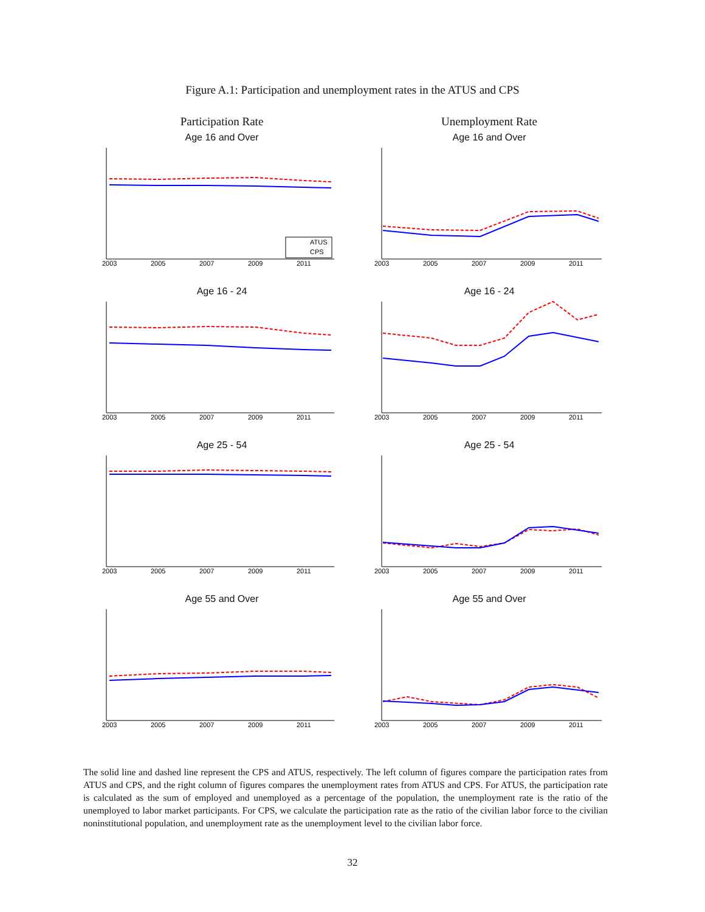Figure A.1: Participation and unemployment rates in the ATUS and CPS
Participation Rate
Unemployment Rate
Age 16 and Over
ATUS
CPS
2003
2005
2007
2009
2011
Age 16 and Over
2003
2005
2007
2009
2011
Age 16 - 24
2003
2005
2007
2009
2011
Age 16 - 24
2003
2005
2007
2009
2011
Age 25 - 54
2003
2005
2007
2009
2011
Age 25 - 54
2003
2005
2007
2009
2011
Age 55 and Over
2003
2005
2007
2009
2011
Age 55 and Over
2003
2005
2007
2009
2011
The solid line and dashed line represent the CPS and ATUS, respectively. The left column of figures compare the participation rates from ATUS and CPS, and the right column of figures compares the unemployment rates from ATUS and CPS. For ATUS, the participation rate is calculated as the sum of employed and unemployed as a percentage of the population, the unemployment rate is the ratio of the unemployed to labor market participants. For CPS, we calculate the participation rate as the ratio of the civilian labor force to the civilian noninstitutional population, and unemployment rate as the unemployment level to the civilian labor force.
32